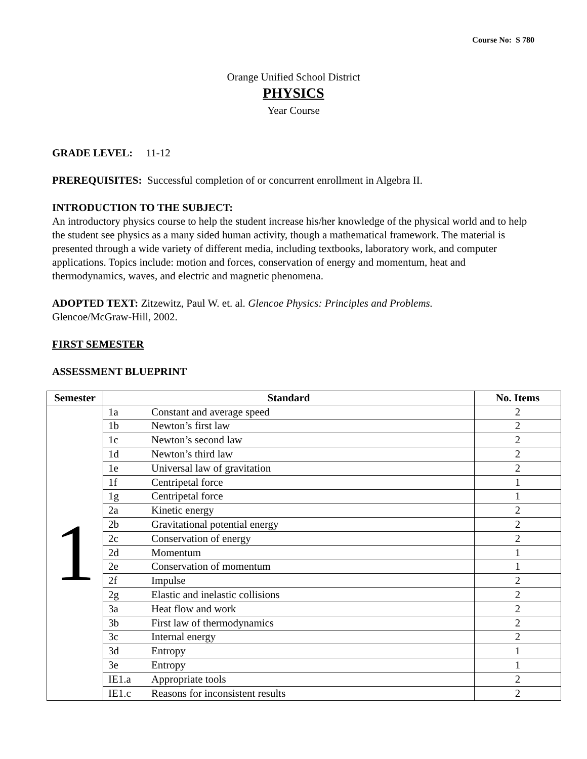Course No: S 780
Orange Unified School District
PHYSICS
Year Course
GRADE LEVEL: 11-12
PREREQUISITES: Successful completion of or concurrent enrollment in Algebra II.
INTRODUCTION TO THE SUBJECT:
An introductory physics course to help the student increase his/her knowledge of the physical world and to help the student see physics as a many sided human activity, though a mathematical framework. The material is presented through a wide variety of different media, including textbooks, laboratory work, and computer applications. Topics include: motion and forces, conservation of energy and momentum, heat and thermodynamics, waves, and electric and magnetic phenomena.
ADOPTED TEXT: Zitzewitz, Paul W. et. al. Glencoe Physics: Principles and Problems.
Glencoe/McGraw-Hill, 2002.
FIRST SEMESTER
ASSESSMENT BLUEPRINT
| Semester | Standard | | No. Items |
| --- | --- | --- | --- |
| 1 | 1a | Constant and average speed | 2 |
| | 1b | Newton’s first law | 2 |
| | 1c | Newton’s second law | 2 |
| | 1d | Newton’s third law | 2 |
| | 1e | Universal law of gravitation | 2 |
| | 1f | Centripetal force | 1 |
| | 1g | Centripetal force | 1 |
| | 2a | Kinetic energy | 2 |
| | 2b | Gravitational potential energy | 2 |
| | 2c | Conservation of energy | 2 |
| | 2d | Momentum | 1 |
| | 2e | Conservation of momentum | 1 |
| | 2f | Impulse | 2 |
| | 2g | Elastic and inelastic collisions | 2 |
| | 3a | Heat flow and work | 2 |
| | 3b | First law of thermodynamics | 2 |
| | 3c | Internal energy | 2 |
| | 3d | Entropy | 1 |
| | 3e | Entropy | 1 |
| | IE1.a | Appropriate tools | 2 |
| | IE1.c | Reasons for inconsistent results | 2 |